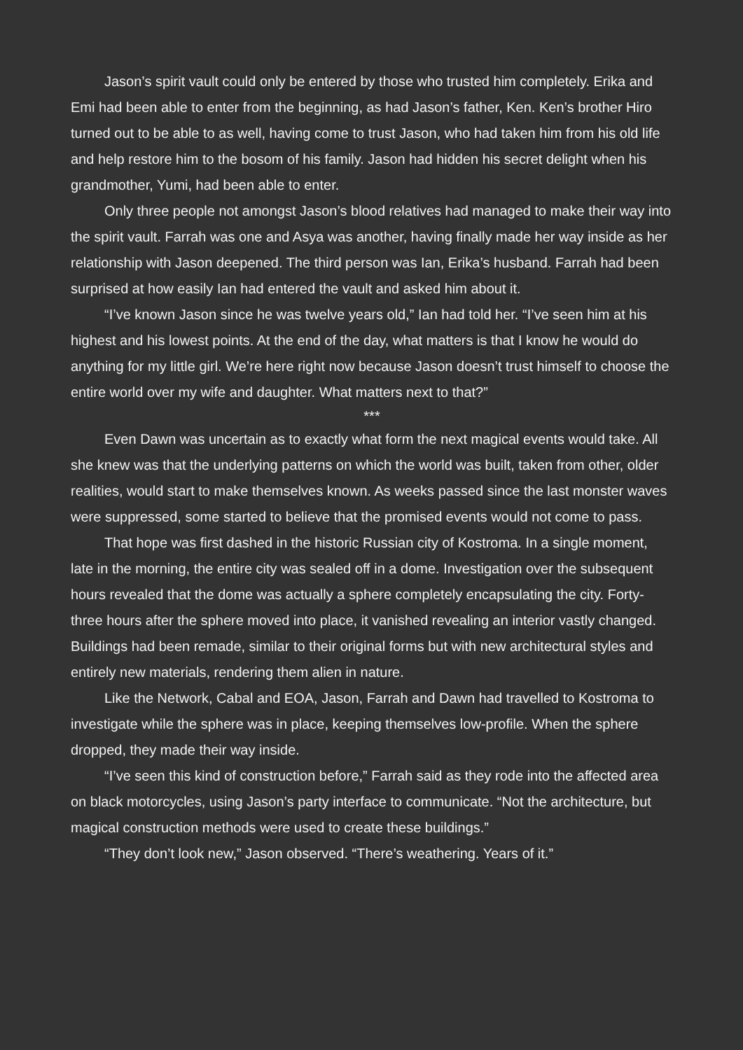Jason’s spirit vault could only be entered by those who trusted him completely. Erika and Emi had been able to enter from the beginning, as had Jason’s father, Ken. Ken’s brother Hiro turned out to be able to as well, having come to trust Jason, who had taken him from his old life and help restore him to the bosom of his family. Jason had hidden his secret delight when his grandmother, Yumi, had been able to enter.
Only three people not amongst Jason’s blood relatives had managed to make their way into the spirit vault. Farrah was one and Asya was another, having finally made her way inside as her relationship with Jason deepened. The third person was Ian, Erika’s husband. Farrah had been surprised at how easily Ian had entered the vault and asked him about it.
“I’ve known Jason since he was twelve years old,” Ian had told her. “I’ve seen him at his highest and his lowest points. At the end of the day, what matters is that I know he would do anything for my little girl. We’re here right now because Jason doesn’t trust himself to choose the entire world over my wife and daughter. What matters next to that?”
***
Even Dawn was uncertain as to exactly what form the next magical events would take. All she knew was that the underlying patterns on which the world was built, taken from other, older realities, would start to make themselves known. As weeks passed since the last monster waves were suppressed, some started to believe that the promised events would not come to pass.
That hope was first dashed in the historic Russian city of Kostroma. In a single moment, late in the morning, the entire city was sealed off in a dome. Investigation over the subsequent hours revealed that the dome was actually a sphere completely encapsulating the city. Forty-three hours after the sphere moved into place, it vanished revealing an interior vastly changed. Buildings had been remade, similar to their original forms but with new architectural styles and entirely new materials, rendering them alien in nature.
Like the Network, Cabal and EOA, Jason, Farrah and Dawn had travelled to Kostroma to investigate while the sphere was in place, keeping themselves low-profile. When the sphere dropped, they made their way inside.
“I’ve seen this kind of construction before,” Farrah said as they rode into the affected area on black motorcycles, using Jason’s party interface to communicate. “Not the architecture, but magical construction methods were used to create these buildings.”
“They don’t look new,” Jason observed. “There’s weathering. Years of it.”